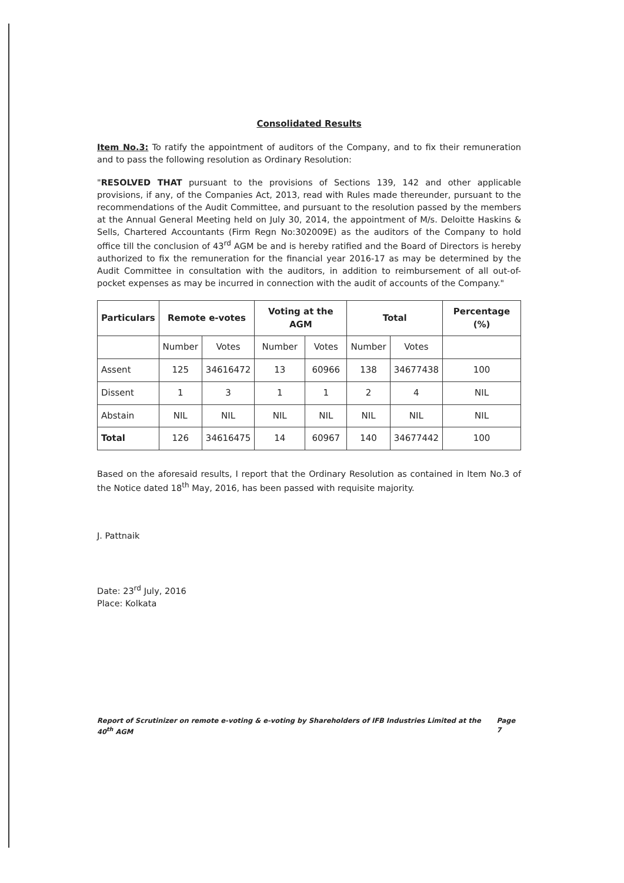Consolidated Results
Item No.3: To ratify the appointment of auditors of the Company, and to fix their remuneration and to pass the following resolution as Ordinary Resolution:
"RESOLVED THAT pursuant to the provisions of Sections 139, 142 and other applicable provisions, if any, of the Companies Act, 2013, read with Rules made thereunder, pursuant to the recommendations of the Audit Committee, and pursuant to the resolution passed by the members at the Annual General Meeting held on July 30, 2014, the appointment of M/s. Deloitte Haskins & Sells, Chartered Accountants (Firm Regn No:302009E) as the auditors of the Company to hold office till the conclusion of 43<sup>rd</sup> AGM be and is hereby ratified and the Board of Directors is hereby authorized to fix the remuneration for the financial year 2016-17 as may be determined by the Audit Committee in consultation with the auditors, in addition to reimbursement of all out-of-pocket expenses as may be incurred in connection with the audit of accounts of the Company."
| Particulars | Remote e-votes | | Voting at the AGM | | Total | | Percentage (%) |
| --- | --- | --- | --- | --- | --- | --- | --- |
| | Number | Votes | Number | Votes | Number | Votes | |
| Assent | 125 | 34616472 | 13 | 60966 | 138 | 34677438 | 100 |
| Dissent | 1 | 3 | 1 | 1 | 2 | 4 | NIL |
| Abstain | NIL | NIL | NIL | NIL | NIL | NIL | NIL |
| Total | 126 | 34616475 | 14 | 60967 | 140 | 34677442 | 100 |
Based on the aforesaid results, I report that the Ordinary Resolution as contained in Item No.3 of the Notice dated 18<sup>th</sup> May, 2016, has been passed with requisite majority.
J. Pattnaik
Date: 23<sup>rd</sup> July, 2016
Place: Kolkata
Report of Scrutinizer on remote e-voting & e-voting by Shareholders of IFB Industries Limited at the 40<sup>th</sup> AGM Page 7